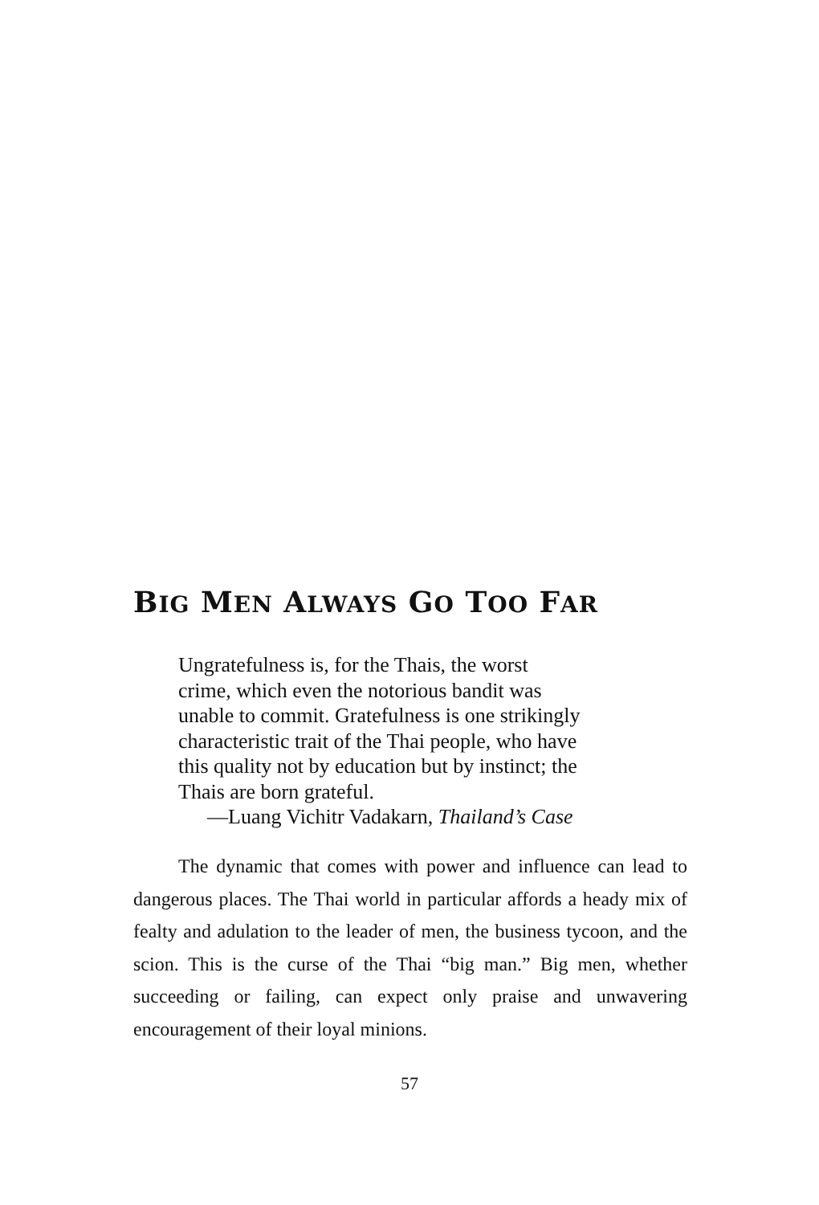BIG MEN ALWAYS GO TOO FAR
Ungratefulness is, for the Thais, the worst
crime, which even the notorious bandit was
unable to commit. Gratefulness is one strikingly
characteristic trait of the Thai people, who have
this quality not by education but by instinct; the
Thais are born grateful.
—Luang Vichitr Vadakarn, Thailand’s Case
The dynamic that comes with power and influence can lead to dangerous places. The Thai world in particular affords a heady mix of fealty and adulation to the leader of men, the business tycoon, and the scion. This is the curse of the Thai “big man.” Big men, whether succeeding or failing, can expect only praise and unwavering encouragement of their loyal minions.
57